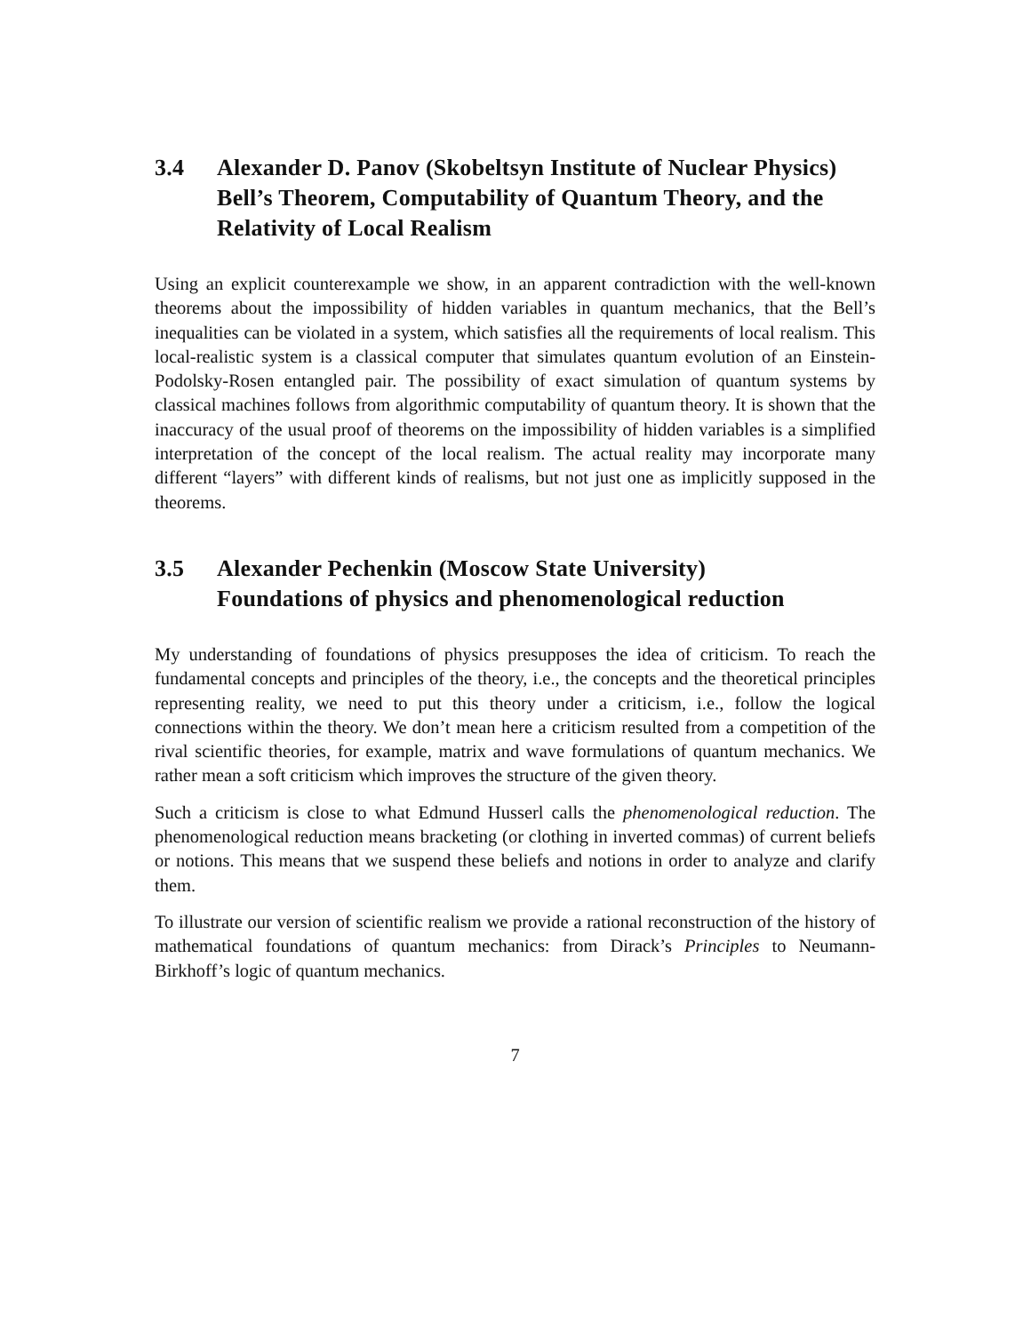3.4 Alexander D. Panov (Skobeltsyn Institute of Nuclear Physics)
Bell’s Theorem, Computability of Quantum Theory, and the Relativity of Local Realism
Using an explicit counterexample we show, in an apparent contradiction with the well-known theorems about the impossibility of hidden variables in quantum mechanics, that the Bell’s inequalities can be violated in a system, which satisfies all the requirements of local realism. This local-realistic system is a classical computer that simulates quantum evolution of an Einstein-Podolsky-Rosen entangled pair. The possibility of exact simulation of quantum systems by classical machines follows from algorithmic computability of quantum theory. It is shown that the inaccuracy of the usual proof of theorems on the impossibility of hidden variables is a simplified interpretation of the concept of the local realism. The actual reality may incorporate many different “layers” with different kinds of realisms, but not just one as implicitly supposed in the theorems.
3.5 Alexander Pechenkin (Moscow State University)
Foundations of physics and phenomenological reduction
My understanding of foundations of physics presupposes the idea of criticism. To reach the fundamental concepts and principles of the theory, i.e., the concepts and the theoretical principles representing reality, we need to put this theory under a criticism, i.e., follow the logical connections within the theory. We don’t mean here a criticism resulted from a competition of the rival scientific theories, for example, matrix and wave formulations of quantum mechanics. We rather mean a soft criticism which improves the structure of the given theory.
Such a criticism is close to what Edmund Husserl calls the phenomenological reduction. The phenomenological reduction means bracketing (or clothing in inverted commas) of current beliefs or notions. This means that we suspend these beliefs and notions in order to analyze and clarify them.
To illustrate our version of scientific realism we provide a rational reconstruction of the history of mathematical foundations of quantum mechanics: from Dirack’s Principles to Neumann-Birkhoff’s logic of quantum mechanics.
7